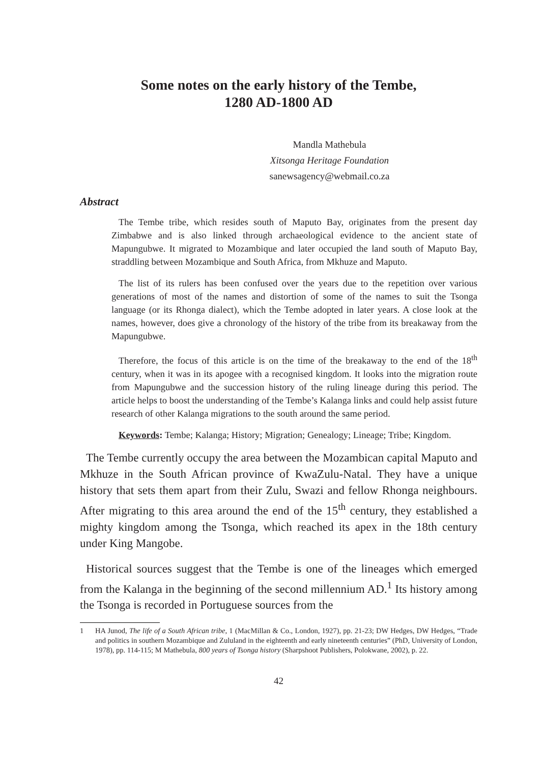Some notes on the early history of the Tembe,
1280 AD-1800 AD
Mandla Mathebula
Xitsonga Heritage Foundation
sanewsagency@webmail.co.za
Abstract
The Tembe tribe, which resides south of Maputo Bay, originates from the present day Zimbabwe and is also linked through archaeological evidence to the ancient state of Mapungubwe. It migrated to Mozambique and later occupied the land south of Maputo Bay, straddling between Mozambique and South Africa, from Mkhuze and Maputo.
The list of its rulers has been confused over the years due to the repetition over various generations of most of the names and distortion of some of the names to suit the Tsonga language (or its Rhonga dialect), which the Tembe adopted in later years. A close look at the names, however, does give a chronology of the history of the tribe from its breakaway from the Mapungubwe.
Therefore, the focus of this article is on the time of the breakaway to the end of the 18<sup>th</sup> century, when it was in its apogee with a recognised kingdom. It looks into the migration route from Mapungubwe and the succession history of the ruling lineage during this period. The article helps to boost the understanding of the Tembe’s Kalanga links and could help assist future research of other Kalanga migrations to the south around the same period.
Keywords: Tembe; Kalanga; History; Migration; Genealogy; Lineage; Tribe; Kingdom.
The Tembe currently occupy the area between the Mozambican capital Maputo and Mkhuze in the South African province of KwaZulu-Natal. They have a unique history that sets them apart from their Zulu, Swazi and fellow Rhonga neighbours. After migrating to this area around the end of the 15<sup>th</sup> century, they established a mighty kingdom among the Tsonga, which reached its apex in the 18th century under King Mangobe.
Historical sources suggest that the Tembe is one of the lineages which emerged from the Kalanga in the beginning of the second millennium AD.<sup>1</sup> Its history among the Tsonga is recorded in Portuguese sources from the
1 HA Junod, The life of a South African tribe, 1 (MacMillan & Co., London, 1927), pp. 21-23; DW Hedges, DW Hedges, “Trade and politics in southern Mozambique and Zululand in the eighteenth and early nineteenth centuries” (PhD, University of London, 1978), pp. 114-115; M Mathebula, 800 years of Tsonga history (Sharpshoot Publishers, Polokwane, 2002), p. 22.
42